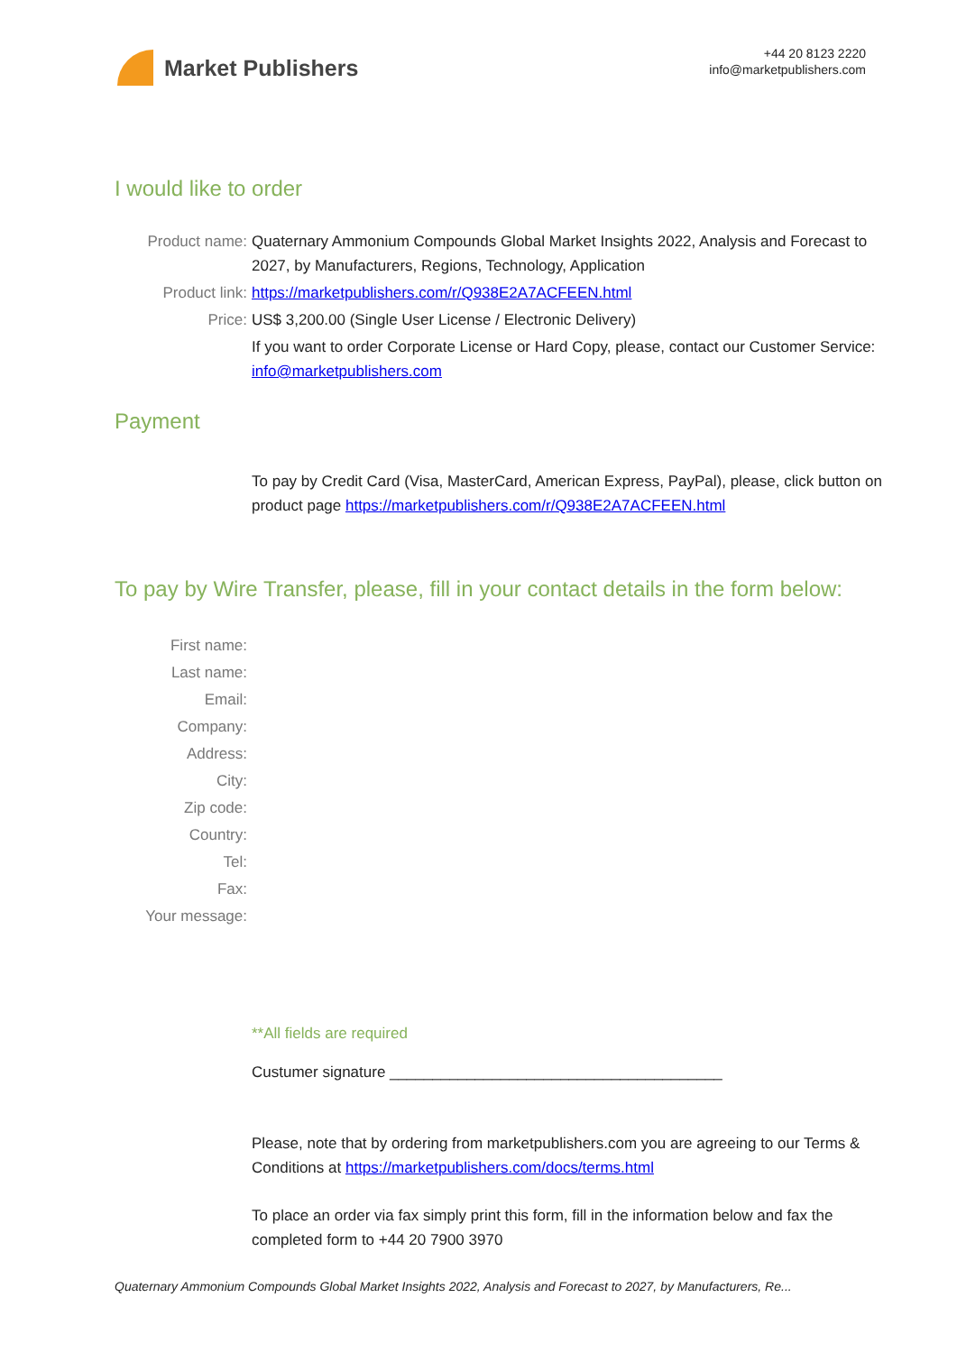Market Publishers
+44 20 8123 2220
info@marketpublishers.com
I would like to order
Product name: Quaternary Ammonium Compounds Global Market Insights 2022, Analysis and Forecast to 2027, by Manufacturers, Regions, Technology, Application
Product link: https://marketpublishers.com/r/Q938E2A7ACFEEN.html
Price: US$ 3,200.00 (Single User License / Electronic Delivery)
If you want to order Corporate License or Hard Copy, please, contact our Customer Service:
info@marketpublishers.com
Payment
To pay by Credit Card (Visa, MasterCard, American Express, PayPal), please, click button on product page https://marketpublishers.com/r/Q938E2A7ACFEEN.html
To pay by Wire Transfer, please, fill in your contact details in the form below:
First name:
Last name:
Email:
Company:
Address:
City:
Zip code:
Country:
Tel:
Fax:
Your message:
**All fields are required
Custumer signature _______________________________________
Please, note that by ordering from marketpublishers.com you are agreeing to our Terms & Conditions at https://marketpublishers.com/docs/terms.html
To place an order via fax simply print this form, fill in the information below and fax the completed form to +44 20 7900 3970
Quaternary Ammonium Compounds Global Market Insights 2022, Analysis and Forecast to 2027, by Manufacturers, Re...